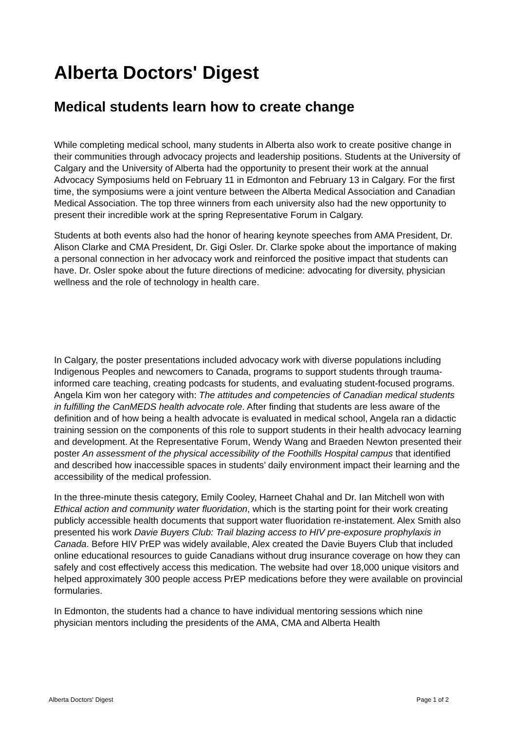Alberta Doctors' Digest
Medical students learn how to create change
While completing medical school, many students in Alberta also work to create positive change in their communities through advocacy projects and leadership positions. Students at the University of Calgary and the University of Alberta had the opportunity to present their work at the annual Advocacy Symposiums held on February 11 in Edmonton and February 13 in Calgary. For the first time, the symposiums were a joint venture between the Alberta Medical Association and Canadian Medical Association. The top three winners from each university also had the new opportunity to present their incredible work at the spring Representative Forum in Calgary.
Students at both events also had the honor of hearing keynote speeches from AMA President, Dr. Alison Clarke and CMA President, Dr. Gigi Osler. Dr. Clarke spoke about the importance of making a personal connection in her advocacy work and reinforced the positive impact that students can have. Dr. Osler spoke about the future directions of medicine: advocating for diversity, physician wellness and the role of technology in health care.
In Calgary, the poster presentations included advocacy work with diverse populations including Indigenous Peoples and newcomers to Canada, programs to support students through trauma-informed care teaching, creating podcasts for students, and evaluating student-focused programs. Angela Kim won her category with: The attitudes and competencies of Canadian medical students in fulfilling the CanMEDS health advocate role. After finding that students are less aware of the definition and of how being a health advocate is evaluated in medical school, Angela ran a didactic training session on the components of this role to support students in their health advocacy learning and development. At the Representative Forum, Wendy Wang and Braeden Newton presented their poster An assessment of the physical accessibility of the Foothills Hospital campus that identified and described how inaccessible spaces in students’ daily environment impact their learning and the accessibility of the medical profession.
In the three-minute thesis category, Emily Cooley, Harneet Chahal and Dr. Ian Mitchell won with Ethical action and community water fluoridation, which is the starting point for their work creating publicly accessible health documents that support water fluoridation re-instatement. Alex Smith also presented his work Davie Buyers Club: Trail blazing access to HIV pre-exposure prophylaxis in Canada. Before HIV PrEP was widely available, Alex created the Davie Buyers Club that included online educational resources to guide Canadians without drug insurance coverage on how they can safely and cost effectively access this medication. The website had over 18,000 unique visitors and helped approximately 300 people access PrEP medications before they were available on provincial formularies.
In Edmonton, the students had a chance to have individual mentoring sessions which nine physician mentors including the presidents of the AMA, CMA and Alberta Health
Alberta Doctors' Digest Page 1 of 2